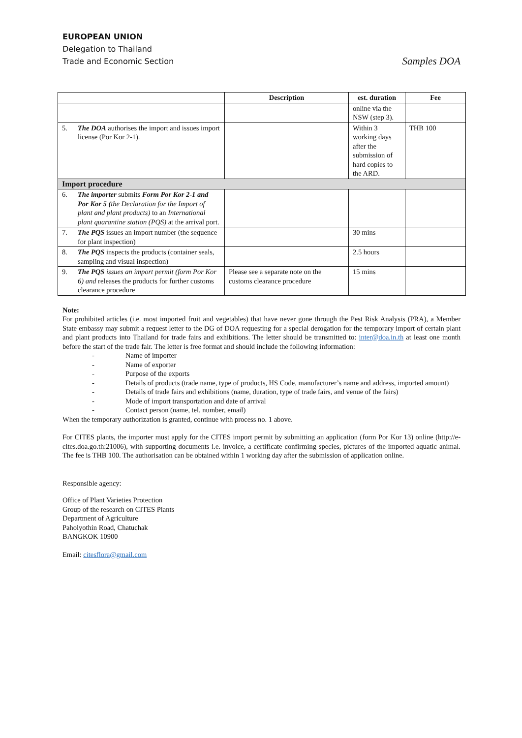EUROPEAN UNION
Delegation to Thailand
Trade and Economic Section Samples DOA
| | | Description | est. duration | Fee |
| --- | --- | --- | --- | --- |
| | | | online via the NSW (step 3). | |
| 5. | The DOA authorises the import and issues import license (Por Kor 2-1). | | Within 3 working days after the submission of hard copies to the ARD. | THB 100 |
| Import procedure | | | | |
| 6. | The importer submits Form Por Kor 2-1 and Por Kor 5 ( the Declaration for the Import of plant and plant products) to an International plant quarantine station (PQS) at the arrival port. | | | |
| 7. | The PQS issues an import number (the sequence for plant inspection) | | 30 mins | |
| 8. | The PQS inspects the products (container seals, sampling and visual inspection) | | 2.5 hours | |
| 9. | The PQS issues an import permit (form Por Kor 6) and releases the products for further customs clearance procedure | Please see a separate note on the customs clearance procedure | 15 mins | |
Note:
For prohibited articles (i.e. most imported fruit and vegetables) that have never gone through the Pest Risk Analysis (PRA), a Member State embassy may submit a request letter to the DG of DOA requesting for a special derogation for the temporary import of certain plant and plant products into Thailand for trade fairs and exhibitions. The letter should be transmitted to: inter@doa.in.th at least one month before the start of the trade fair. The letter is free format and should include the following information:
- Name of importer
- Name of exporter
- Purpose of the exports
- Details of products (trade name, type of products, HS Code, manufacturer’s name and address, imported amount)
- Details of trade fairs and exhibitions (name, duration, type of trade fairs, and venue of the fairs)
- Mode of import transportation and date of arrival
- Contact person (name, tel. number, email)
When the temporary authorization is granted, continue with process no. 1 above.
For CITES plants, the importer must apply for the CITES import permit by submitting an application (form Por Kor 13) online (http://e-cites.doa.go.th:21006), with supporting documents i.e. invoice, a certificate confirming species, pictures of the imported aquatic animal. The fee is THB 100. The authorisation can be obtained within 1 working day after the submission of application online.
Responsible agency:
Office of Plant Varieties Protection
Group of the research on CITES Plants
Department of Agriculture
Paholyothin Road, Chatuchak
BANGKOK 10900
Email: citesflora@gmail.com